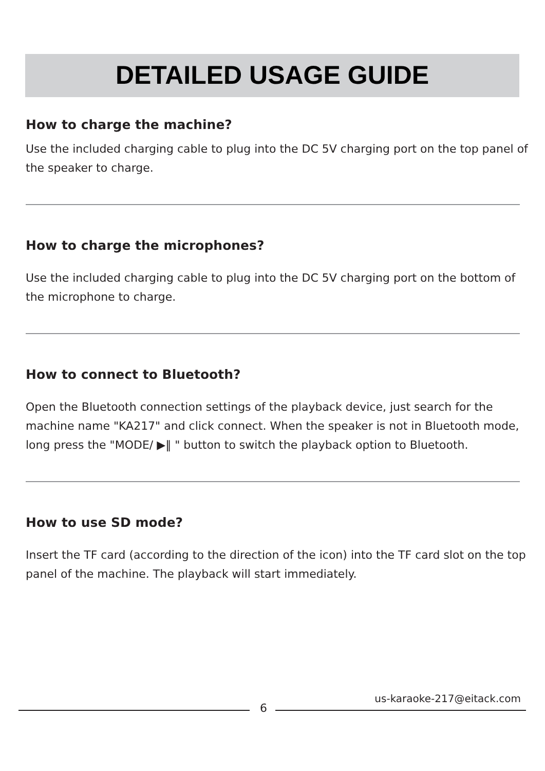DETAILED USAGE GUIDE
How to charge the machine?
Use the included charging cable to plug into the DC 5V charging port on the top panel of the speaker to charge.
How to charge the microphones?
Use the included charging cable to plug into the DC 5V charging port on the bottom of the microphone to charge.
How to connect to Bluetooth?
Open the Bluetooth connection settings of the playback device, just search for the machine name "KA217" and click connect. When the speaker is not in Bluetooth mode, long press the "MODE/ ▶‖ " button to switch the playback option to Bluetooth.
How to use SD mode?
Insert the TF card (according to the direction of the icon) into the TF card slot on the top panel of the machine. The playback will start immediately.
6
us-karaoke-217@eitack.com